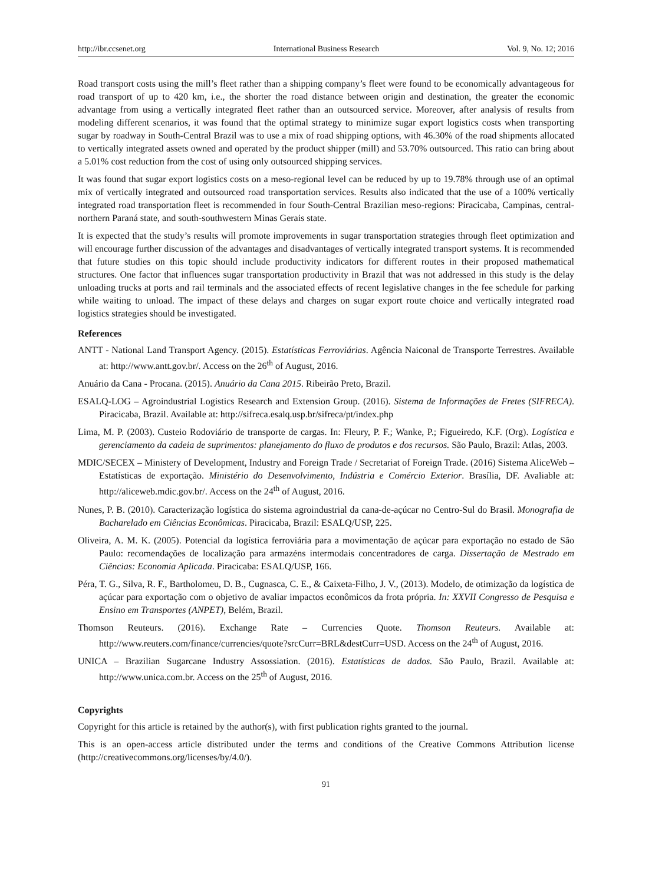http://ibr.ccsenet.org International Business Research Vol. 9, No. 12; 2016
Road transport costs using the mill’s fleet rather than a shipping company’s fleet were found to be economically advantageous for road transport of up to 420 km, i.e., the shorter the road distance between origin and destination, the greater the economic advantage from using a vertically integrated fleet rather than an outsourced service. Moreover, after analysis of results from modeling different scenarios, it was found that the optimal strategy to minimize sugar export logistics costs when transporting sugar by roadway in South-Central Brazil was to use a mix of road shipping options, with 46.30% of the road shipments allocated to vertically integrated assets owned and operated by the product shipper (mill) and 53.70% outsourced. This ratio can bring about a 5.01% cost reduction from the cost of using only outsourced shipping services.
It was found that sugar export logistics costs on a meso-regional level can be reduced by up to 19.78% through use of an optimal mix of vertically integrated and outsourced road transportation services. Results also indicated that the use of a 100% vertically integrated road transportation fleet is recommended in four South-Central Brazilian meso-regions: Piracicaba, Campinas, central-northern Paraná state, and south-southwestern Minas Gerais state.
It is expected that the study’s results will promote improvements in sugar transportation strategies through fleet optimization and will encourage further discussion of the advantages and disadvantages of vertically integrated transport systems. It is recommended that future studies on this topic should include productivity indicators for different routes in their proposed mathematical structures. One factor that influences sugar transportation productivity in Brazil that was not addressed in this study is the delay unloading trucks at ports and rail terminals and the associated effects of recent legislative changes in the fee schedule for parking while waiting to unload. The impact of these delays and charges on sugar export route choice and vertically integrated road logistics strategies should be investigated.
References
ANTT - National Land Transport Agency. (2015). Estatísticas Ferroviárias. Agência Naiconal de Transporte Terrestres. Available at: http://www.antt.gov.br/. Access on the 26<sup>th</sup> of August, 2016.
Anuário da Cana - Procana. (2015). Anuário da Cana 2015. Ribeirão Preto, Brazil.
ESALQ-LOG – Agroindustrial Logistics Research and Extension Group. (2016). Sistema de Informações de Fretes (SIFRECA). Piracicaba, Brazil. Available at: http://sifreca.esalq.usp.br/sifreca/pt/index.php
Lima, M. P. (2003). Custeio Rodoviário de transporte de cargas. In: Fleury, P. F.; Wanke, P.; Figueiredo, K.F. (Org). Logística e gerenciamento da cadeia de suprimentos: planejamento do fluxo de produtos e dos recursos. São Paulo, Brazil: Atlas, 2003.
MDIC/SECEX – Ministery of Development, Industry and Foreign Trade / Secretariat of Foreign Trade. (2016) Sistema AliceWeb – Estatísticas de exportação. Ministério do Desenvolvimento, Indústria e Comércio Exterior. Brasília, DF. Avaliable at: http://aliceweb.mdic.gov.br/. Access on the 24<sup>th</sup> of August, 2016.
Nunes, P. B. (2010). Caracterização logística do sistema agroindustrial da cana-de-açúcar no Centro-Sul do Brasil. Monografia de Bacharelado em Ciências Econômicas. Piracicaba, Brazil: ESALQ/USP, 225.
Oliveira, A. M. K. (2005). Potencial da logística ferroviária para a movimentação de açúcar para exportação no estado de São Paulo: recomendações de localização para armazéns intermodais concentradores de carga. Dissertação de Mestrado em Ciências: Economia Aplicada. Piracicaba: ESALQ/USP, 166.
Péra, T. G., Silva, R. F., Bartholomeu, D. B., Cugnasca, C. E., & Caixeta-Filho, J. V., (2013). Modelo, de otimização da logística de açúcar para exportação com o objetivo de avaliar impactos econômicos da frota própria. In: XXVII Congresso de Pesquisa e Ensino em Transportes (ANPET), Belém, Brazil.
Thomson Reuteurs. (2016). Exchange Rate – Currencies Quote. Thomson Reuteurs. Available at: http://www.reuters.com/finance/currencies/quote?srcCurr=BRL&destCurr=USD. Access on the 24<sup>th</sup> of August, 2016.
UNICA – Brazilian Sugarcane Industry Assossiation. (2016). Estatísticas de dados. São Paulo, Brazil. Available at: http://www.unica.com.br. Access on the 25<sup>th</sup> of August, 2016.
Copyrights
Copyright for this article is retained by the author(s), with first publication rights granted to the journal.
This is an open-access article distributed under the terms and conditions of the Creative Commons Attribution license (http://creativecommons.org/licenses/by/4.0/).
91